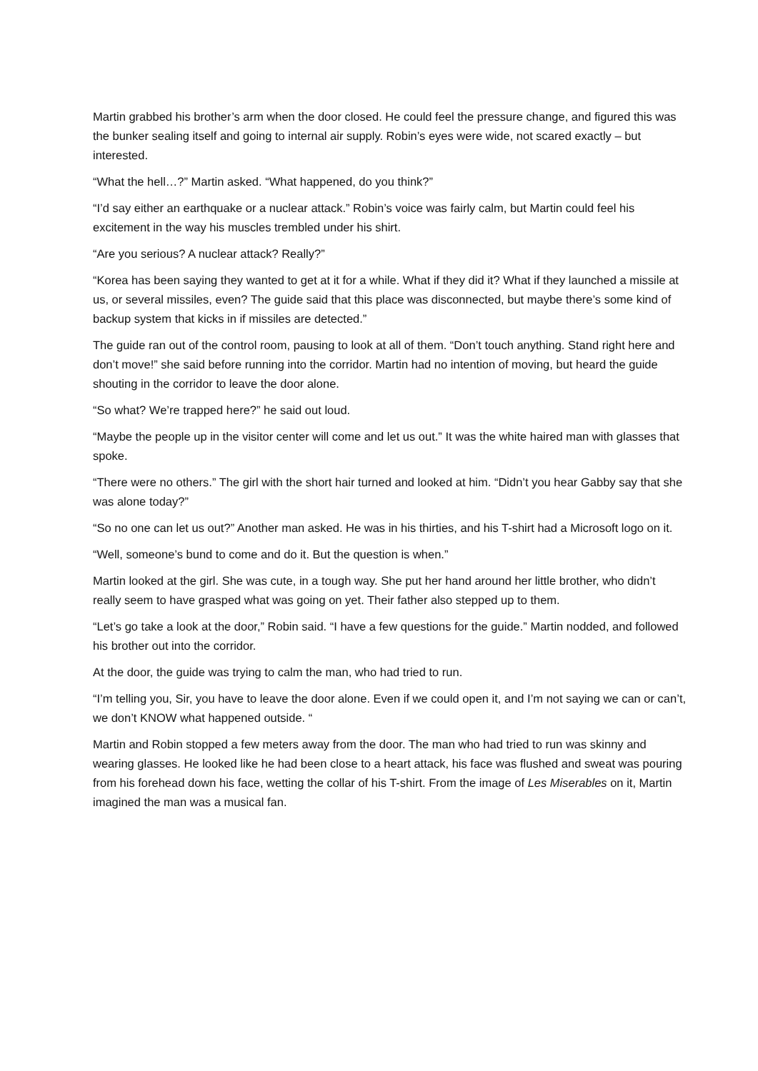Martin grabbed his brother’s arm when the door closed. He could feel the pressure change, and figured this was the bunker sealing itself and going to internal air supply. Robin’s eyes were wide, not scared exactly – but interested.
“What the hell…?” Martin asked. “What happened, do you think?”
“I’d say either an earthquake or a nuclear attack.” Robin’s voice was fairly calm, but Martin could feel his excitement in the way his muscles trembled under his shirt.
“Are you serious? A nuclear attack? Really?”
“Korea has been saying they wanted to get at it for a while. What if they did it? What if they launched a missile at us, or several missiles, even? The guide said that this place was disconnected, but maybe there’s some kind of backup system that kicks in if missiles are detected.”
The guide ran out of the control room, pausing to look at all of them. “Don’t touch anything. Stand right here and don’t move!” she said before running into the corridor. Martin had no intention of moving, but heard the guide shouting in the corridor to leave the door alone.
“So what? We’re trapped here?” he said out loud.
“Maybe the people up in the visitor center will come and let us out.” It was the white haired man with glasses that spoke.
“There were no others.” The girl with the short hair turned and looked at him. “Didn’t you hear Gabby say that she was alone today?”
“So no one can let us out?” Another man asked. He was in his thirties, and his T-shirt had a Microsoft logo on it.
“Well, someone’s bund to come and do it. But the question is when.”
Martin looked at the girl. She was cute, in a tough way. She put her hand around her little brother, who didn’t really seem to have grasped what was going on yet. Their father also stepped up to them.
“Let’s go take a look at the door,” Robin said. “I have a few questions for the guide.” Martin nodded, and followed his brother out into the corridor.
At the door, the guide was trying to calm the man, who had tried to run.
“I’m telling you, Sir, you have to leave the door alone. Even if we could open it, and I’m not saying we can or can’t, we don’t KNOW what happened outside. “
Martin and Robin stopped a few meters away from the door. The man who had tried to run was skinny and wearing glasses. He looked like he had been close to a heart attack, his face was flushed and sweat was pouring from his forehead down his face, wetting the collar of his T-shirt. From the image of Les Miserables on it, Martin imagined the man was a musical fan.